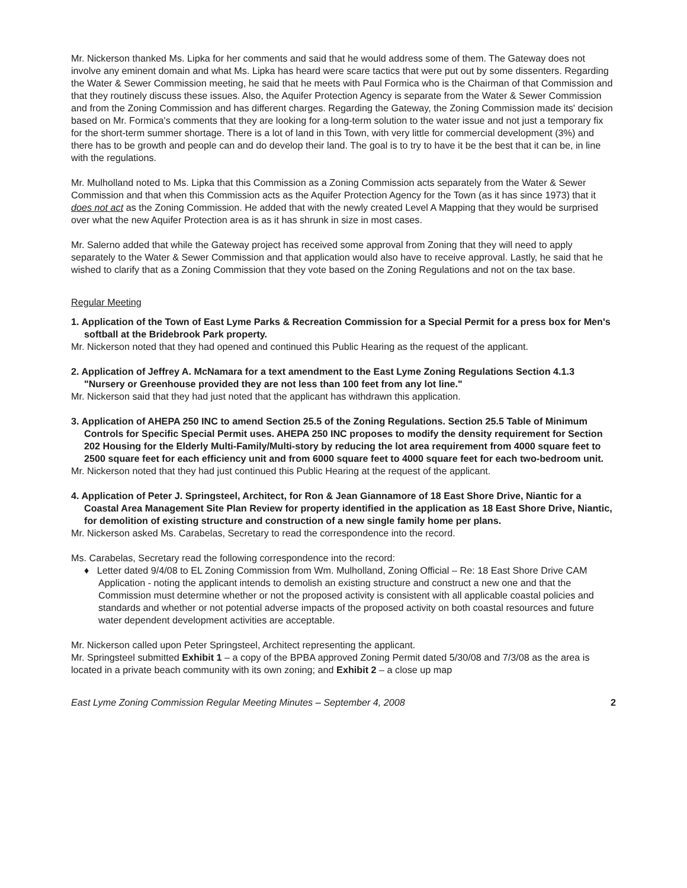Mr. Nickerson thanked Ms. Lipka for her comments and said that he would address some of them. The Gateway does not involve any eminent domain and what Ms. Lipka has heard were scare tactics that were put out by some dissenters. Regarding the Water & Sewer Commission meeting, he said that he meets with Paul Formica who is the Chairman of that Commission and that they routinely discuss these issues. Also, the Aquifer Protection Agency is separate from the Water & Sewer Commission and from the Zoning Commission and has different charges. Regarding the Gateway, the Zoning Commission made its' decision based on Mr. Formica's comments that they are looking for a long-term solution to the water issue and not just a temporary fix for the short-term summer shortage. There is a lot of land in this Town, with very little for commercial development (3%) and there has to be growth and people can and do develop their land. The goal is to try to have it be the best that it can be, in line with the regulations.
Mr. Mulholland noted to Ms. Lipka that this Commission as a Zoning Commission acts separately from the Water & Sewer Commission and that when this Commission acts as the Aquifer Protection Agency for the Town (as it has since 1973) that it does not act as the Zoning Commission. He added that with the newly created Level A Mapping that they would be surprised over what the new Aquifer Protection area is as it has shrunk in size in most cases.
Mr. Salerno added that while the Gateway project has received some approval from Zoning that they will need to apply separately to the Water & Sewer Commission and that application would also have to receive approval. Lastly, he said that he wished to clarify that as a Zoning Commission that they vote based on the Zoning Regulations and not on the tax base.
Regular Meeting
1. Application of the Town of East Lyme Parks & Recreation Commission for a Special Permit for a press box for Men's softball at the Bridebrook Park property.
Mr. Nickerson noted that they had opened and continued this Public Hearing as the request of the applicant.
2. Application of Jeffrey A. McNamara for a text amendment to the East Lyme Zoning Regulations Section 4.1.3 "Nursery or Greenhouse provided they are not less than 100 feet from any lot line."
Mr. Nickerson said that they had just noted that the applicant has withdrawn this application.
3. Application of AHEPA 250 INC to amend Section 25.5 of the Zoning Regulations. Section 25.5 Table of Minimum Controls for Specific Special Permit uses. AHEPA 250 INC proposes to modify the density requirement for Section 202 Housing for the Elderly Multi-Family/Multi-story by reducing the lot area requirement from 4000 square feet to 2500 square feet for each efficiency unit and from 6000 square feet to 4000 square feet for each two-bedroom unit.
Mr. Nickerson noted that they had just continued this Public Hearing at the request of the applicant.
4. Application of Peter J. Springsteel, Architect, for Ron & Jean Giannamore of 18 East Shore Drive, Niantic for a Coastal Area Management Site Plan Review for property identified in the application as 18 East Shore Drive, Niantic, for demolition of existing structure and construction of a new single family home per plans.
Mr. Nickerson asked Ms. Carabelas, Secretary to read the correspondence into the record.
Ms. Carabelas, Secretary read the following correspondence into the record:
♦ Letter dated 9/4/08 to EL Zoning Commission from Wm. Mulholland, Zoning Official – Re: 18 East Shore Drive CAM Application - noting the applicant intends to demolish an existing structure and construct a new one and that the Commission must determine whether or not the proposed activity is consistent with all applicable coastal policies and standards and whether or not potential adverse impacts of the proposed activity on both coastal resources and future water dependent development activities are acceptable.
Mr. Nickerson called upon Peter Springsteel, Architect representing the applicant.
Mr. Springsteel submitted Exhibit 1 – a copy of the BPBA approved Zoning Permit dated 5/30/08 and 7/3/08 as the area is located in a private beach community with its own zoning; and Exhibit 2 – a close up map
East Lyme Zoning Commission Regular Meeting Minutes – September 4, 2008 2